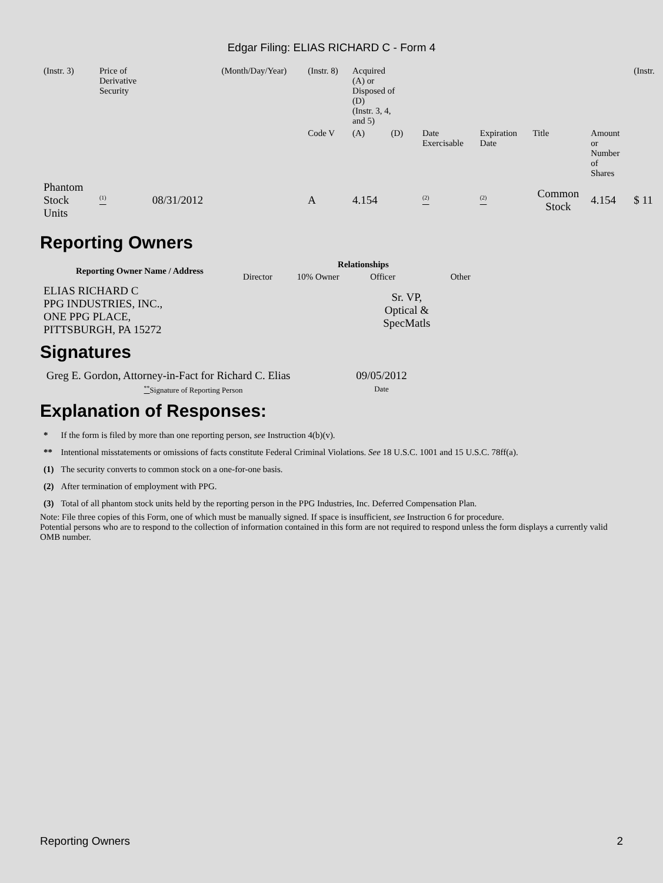Edgar Filing: ELIAS RICHARD C - Form 4
| (Instr. 3) | Price of Derivative Security | | (Month/Day/Year) | (Instr. 8) | Acquired (A) or Disposed of (D) (Instr. 3, 4, and 5) | | | | | | | (Instr. |
| | | | | Code V | (A) | (D) | | Date Exercisable | Expiration Date | Title | Amount or Number of Shares | |
| Phantom Stock Units | <sup>(1)</sup> | 08/31/2012 | | A | 4.154 | | | <sup>(2)</sup> | <sup>(2)</sup> | Common Stock | 4.154 | $ 11 |
Reporting Owners
| Reporting Owner Name / Address | Relationships | | | |
| --- | --- | --- | --- | --- |
| | Director | 10% Owner | Officer | Other |
| ELIAS RICHARD C PPG INDUSTRIES, INC., ONE PPG PLACE, PITTSBURGH, PA 15272 | | | Sr. VP, Optical & SpecMatls | |
Signatures
| Greg E. Gordon, Attorney-in-Fact for Richard C. Elias | 09/05/2012 |
| <sup>**</sup> Signature of Reporting Person | Date |
Explanation of Responses:
| * | If the form is filed by more than one reporting person, see Instruction 4(b)(v). |
| ** | Intentional misstatements or omissions of facts constitute Federal Criminal Violations. See 18 U.S.C. 1001 and 15 U.S.C. 78ff(a). |
| (1) | The security converts to common stock on a one-for-one basis. |
| (2) | After termination of employment with PPG. |
| (3) | Total of all phantom stock units held by the reporting person in the PPG Industries, Inc. Deferred Compensation Plan. |
Note: File three copies of this Form, one of which must be manually signed. If space is insufficient, see Instruction 6 for procedure.
Potential persons who are to respond to the collection of information contained in this form are not required to respond unless the form displays a currently valid OMB number.
Reporting Owners 2